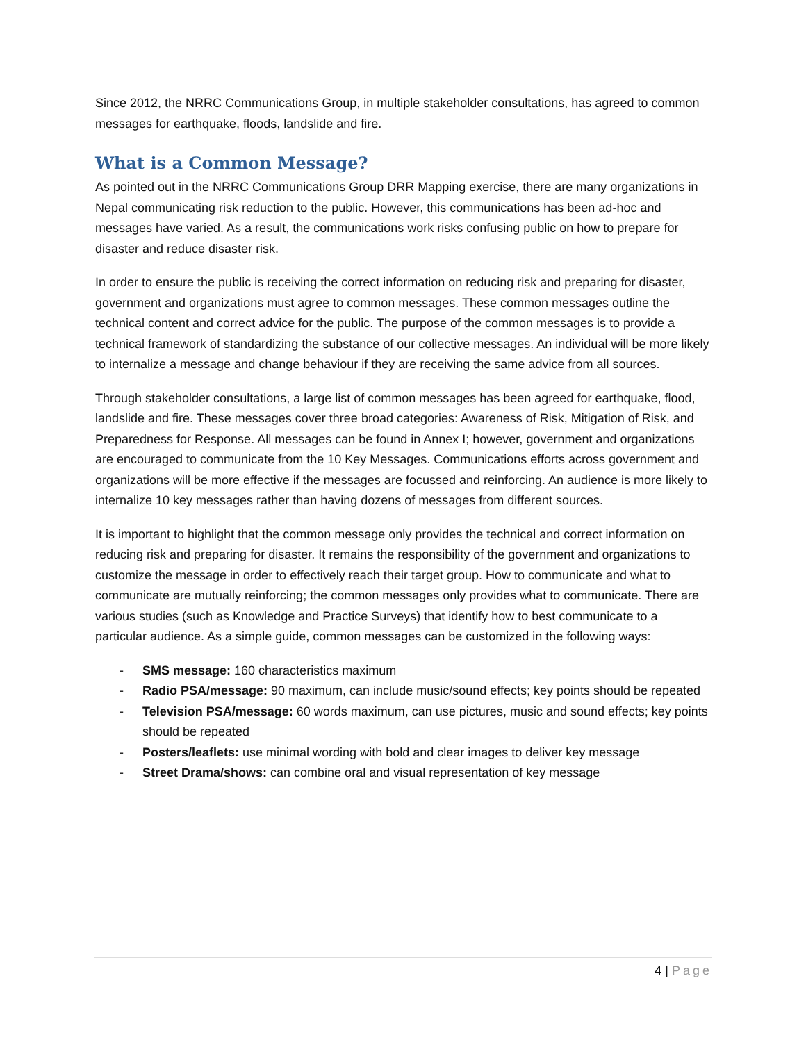Since 2012, the NRRC Communications Group, in multiple stakeholder consultations, has agreed to common messages for earthquake, floods, landslide and fire.
What is a Common Message?
As pointed out in the NRRC Communications Group DRR Mapping exercise, there are many organizations in Nepal communicating risk reduction to the public. However, this communications has been ad-hoc and messages have varied. As a result, the communications work risks confusing public on how to prepare for disaster and reduce disaster risk.
In order to ensure the public is receiving the correct information on reducing risk and preparing for disaster, government and organizations must agree to common messages. These common messages outline the technical content and correct advice for the public. The purpose of the common messages is to provide a technical framework of standardizing the substance of our collective messages. An individual will be more likely to internalize a message and change behaviour if they are receiving the same advice from all sources.
Through stakeholder consultations, a large list of common messages has been agreed for earthquake, flood, landslide and fire. These messages cover three broad categories: Awareness of Risk, Mitigation of Risk, and Preparedness for Response. All messages can be found in Annex I; however, government and organizations are encouraged to communicate from the 10 Key Messages. Communications efforts across government and organizations will be more effective if the messages are focussed and reinforcing. An audience is more likely to internalize 10 key messages rather than having dozens of messages from different sources.
It is important to highlight that the common message only provides the technical and correct information on reducing risk and preparing for disaster. It remains the responsibility of the government and organizations to customize the message in order to effectively reach their target group. How to communicate and what to communicate are mutually reinforcing; the common messages only provides what to communicate. There are various studies (such as Knowledge and Practice Surveys) that identify how to best communicate to a particular audience. As a simple guide, common messages can be customized in the following ways:
- SMS message: 160 characteristics maximum
- Radio PSA/message: 90 maximum, can include music/sound effects; key points should be repeated
- Television PSA/message: 60 words maximum, can use pictures, music and sound effects; key points should be repeated
- Posters/leaflets: use minimal wording with bold and clear images to deliver key message
- Street Drama/shows: can combine oral and visual representation of key message
4 | Page